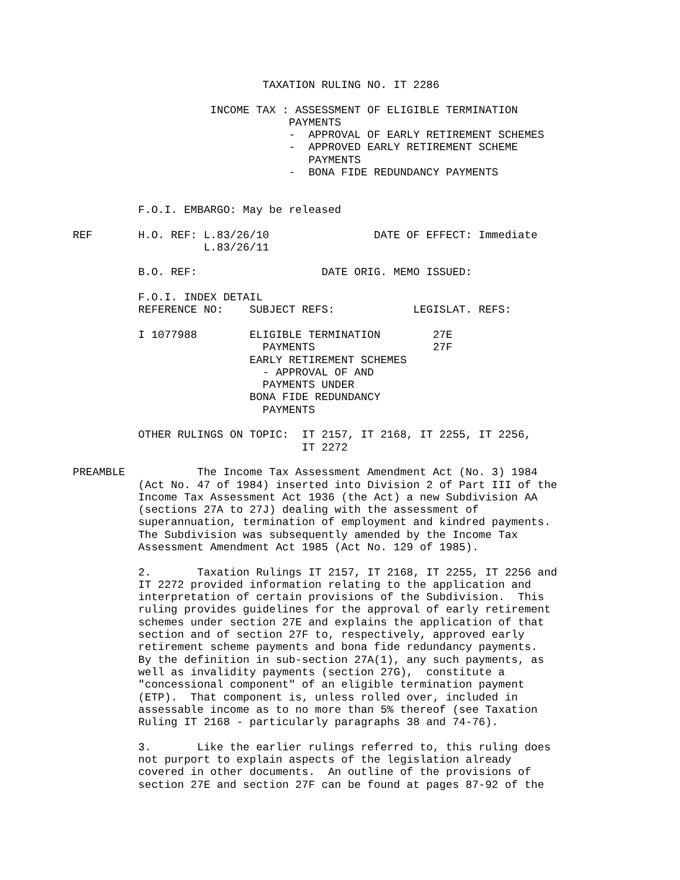TAXATION RULING NO. IT 2286

                     INCOME TAX : ASSESSMENT OF ELIGIBLE TERMINATION
                                 PAYMENTS
                                 -  APPROVAL OF EARLY RETIREMENT SCHEMES
                                 -  APPROVED EARLY RETIREMENT SCHEME
                                    PAYMENTS
                                 -  BONA FIDE REDUNDANCY PAYMENTS


          F.O.I. EMBARGO: May be released

REF       H.O. REF: L.83/26/10                DATE OF EFFECT: Immediate
                    L.83/26/11

          B.O. REF:                   DATE ORIG. MEMO ISSUED:

          F.O.I. INDEX DETAIL
          REFERENCE NO:    SUBJECT REFS:            LEGISLAT. REFS:

          I 1077988        ELIGIBLE TERMINATION        27E
                             PAYMENTS                  27F
                           EARLY RETIREMENT SCHEMES
                             - APPROVAL OF AND
                             PAYMENTS UNDER
                           BONA FIDE REDUNDANCY
                             PAYMENTS

          OTHER RULINGS ON TOPIC:  IT 2157, IT 2168, IT 2255, IT 2256,
                                   IT 2272

PREAMBLE           The Income Tax Assessment Amendment Act (No. 3) 1984
          (Act No. 47 of 1984) inserted into Division 2 of Part III of the
          Income Tax Assessment Act 1936 (the Act) a new Subdivision AA
          (sections 27A to 27J) dealing with the assessment of
          superannuation, termination of employment and kindred payments.
          The Subdivision was subsequently amended by the Income Tax
          Assessment Amendment Act 1985 (Act No. 129 of 1985).

          2.       Taxation Rulings IT 2157, IT 2168, IT 2255, IT 2256 and
          IT 2272 provided information relating to the application and
          interpretation of certain provisions of the Subdivision.  This
          ruling provides guidelines for the approval of early retirement
          schemes under section 27E and explains the application of that
          section and of section 27F to, respectively, approved early
          retirement scheme payments and bona fide redundancy payments.
          By the definition in sub-section 27A(1), any such payments, as
          well as invalidity payments (section 27G),  constitute a
          "concessional component" of an eligible termination payment
          (ETP).  That component is, unless rolled over, included in
          assessable income as to no more than 5% thereof (see Taxation
          Ruling IT 2168 - particularly paragraphs 38 and 74-76).

          3.       Like the earlier rulings referred to, this ruling does
          not purport to explain aspects of the legislation already
          covered in other documents.  An outline of the provisions of
          section 27E and section 27F can be found at pages 87-92 of the